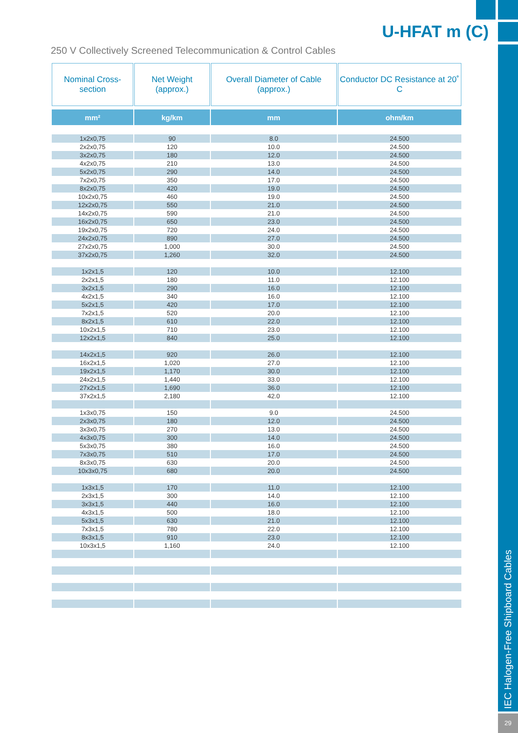U-HFAT m (C)
250 V Collectively Screened Telecommunication & Control Cables
| Nominal Cross-section | Net Weight (approx.) | Overall Diameter of Cable (approx.) | Conductor DC Resistance at 20˚ C |
| --- | --- | --- | --- |
| mm² | kg/km | mm | ohm/km |
| 1x2x0,75 | 90 | 8.0 | 24.500 |
| 2x2x0,75 | 120 | 10.0 | 24.500 |
| 3x2x0,75 | 180 | 12.0 | 24.500 |
| 4x2x0,75 | 210 | 13.0 | 24.500 |
| 5x2x0,75 | 290 | 14.0 | 24.500 |
| 7x2x0,75 | 350 | 17.0 | 24.500 |
| 8x2x0,75 | 420 | 19.0 | 24.500 |
| 10x2x0,75 | 460 | 19.0 | 24.500 |
| 12x2x0,75 | 550 | 21.0 | 24.500 |
| 14x2x0,75 | 590 | 21.0 | 24.500 |
| 16x2x0,75 | 650 | 23.0 | 24.500 |
| 19x2x0,75 | 720 | 24.0 | 24.500 |
| 24x2x0,75 | 890 | 27.0 | 24.500 |
| 27x2x0,75 | 1,000 | 30.0 | 24.500 |
| 37x2x0,75 | 1,260 | 32.0 | 24.500 |
| 1x2x1,5 | 120 | 10.0 | 12.100 |
| 2x2x1,5 | 180 | 11.0 | 12.100 |
| 3x2x1,5 | 290 | 16.0 | 12.100 |
| 4x2x1,5 | 340 | 16.0 | 12.100 |
| 5x2x1,5 | 420 | 17.0 | 12.100 |
| 7x2x1,5 | 520 | 20.0 | 12.100 |
| 8x2x1,5 | 610 | 22.0 | 12.100 |
| 10x2x1,5 | 710 | 23.0 | 12.100 |
| 12x2x1,5 | 840 | 25.0 | 12.100 |
| 14x2x1,5 | 920 | 26.0 | 12.100 |
| 16x2x1,5 | 1,020 | 27.0 | 12.100 |
| 19x2x1,5 | 1,170 | 30.0 | 12.100 |
| 24x2x1,5 | 1,440 | 33.0 | 12.100 |
| 27x2x1,5 | 1,690 | 36.0 | 12.100 |
| 37x2x1,5 | 2,180 | 42.0 | 12.100 |
| 1x3x0,75 | 150 | 9.0 | 24.500 |
| 2x3x0,75 | 180 | 12.0 | 24.500 |
| 3x3x0,75 | 270 | 13.0 | 24.500 |
| 4x3x0,75 | 300 | 14.0 | 24.500 |
| 5x3x0,75 | 380 | 16.0 | 24.500 |
| 7x3x0,75 | 510 | 17.0 | 24.500 |
| 8x3x0,75 | 630 | 20.0 | 24.500 |
| 10x3x0,75 | 680 | 20.0 | 24.500 |
| 1x3x1,5 | 170 | 11.0 | 12.100 |
| 2x3x1,5 | 300 | 14.0 | 12.100 |
| 3x3x1,5 | 440 | 16.0 | 12.100 |
| 4x3x1,5 | 500 | 18.0 | 12.100 |
| 5x3x1,5 | 630 | 21.0 | 12.100 |
| 7x3x1,5 | 780 | 22.0 | 12.100 |
| 8x3x1,5 | 910 | 23.0 | 12.100 |
| 10x3x1,5 | 1,160 | 24.0 | 12.100 |
IEC Halogen-Free Shipboard Cables
29